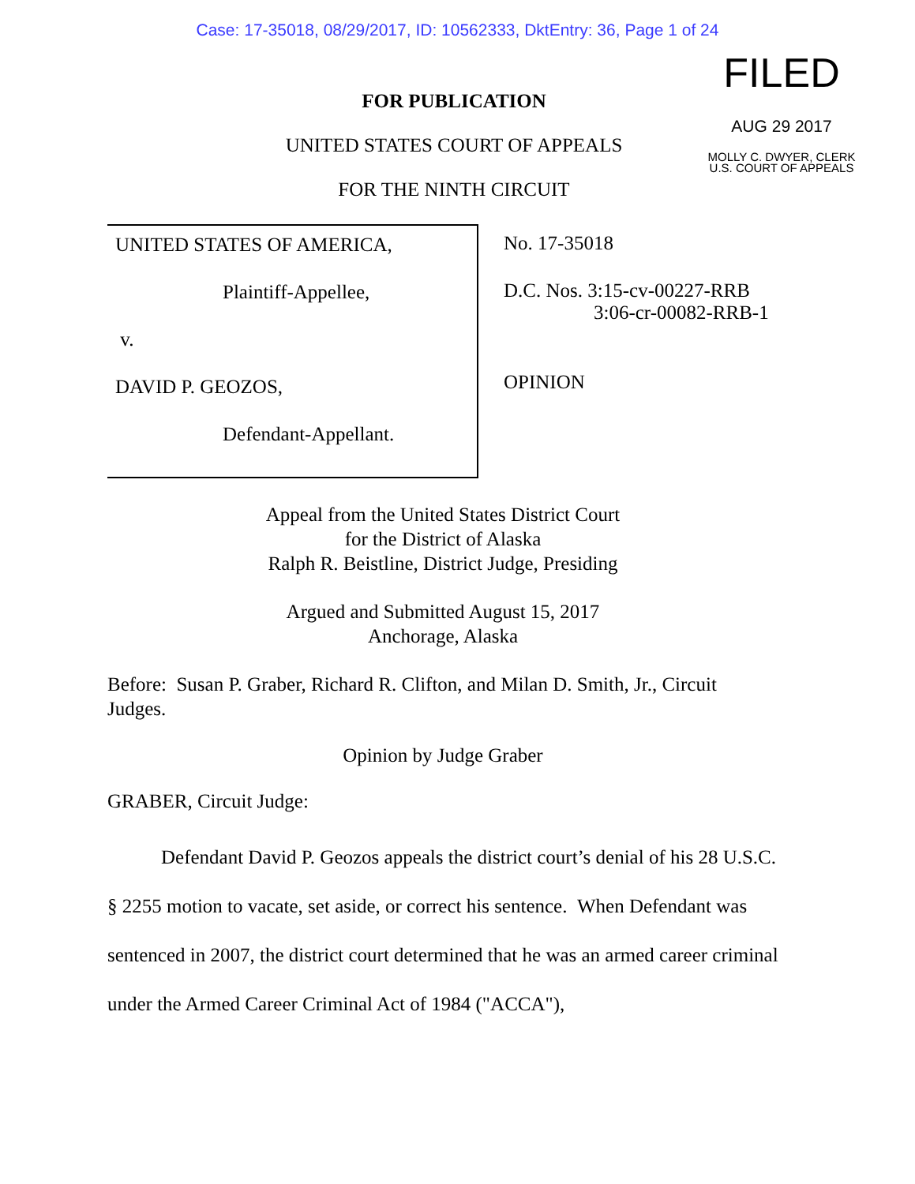Case: 17-35018, 08/29/2017, ID: 10562333, DktEntry: 36, Page 1 of 24
FOR PUBLICATION
UNITED STATES COURT OF APPEALS
FOR THE NINTH CIRCUIT
FILED
AUG 29 2017
MOLLY C. DWYER, CLERK
U.S. COURT OF APPEALS
UNITED STATES OF AMERICA,
Plaintiff-Appellee,
v.
DAVID P. GEOZOS,
Defendant-Appellant.
No. 17-35018
D.C. Nos. 3:15-cv-00227-RRB
3:06-cr-00082-RRB-1
OPINION
Appeal from the United States District Court
for the District of Alaska
Ralph R. Beistline, District Judge, Presiding
Argued and Submitted August 15, 2017
Anchorage, Alaska
Before: Susan P. Graber, Richard R. Clifton, and Milan D. Smith, Jr., Circuit Judges.
Opinion by Judge Graber
GRABER, Circuit Judge:
Defendant David P. Geozos appeals the district court’s denial of his 28 U.S.C. § 2255 motion to vacate, set aside, or correct his sentence. When Defendant was sentenced in 2007, the district court determined that he was an armed career criminal under the Armed Career Criminal Act of 1984 ("ACCA"),